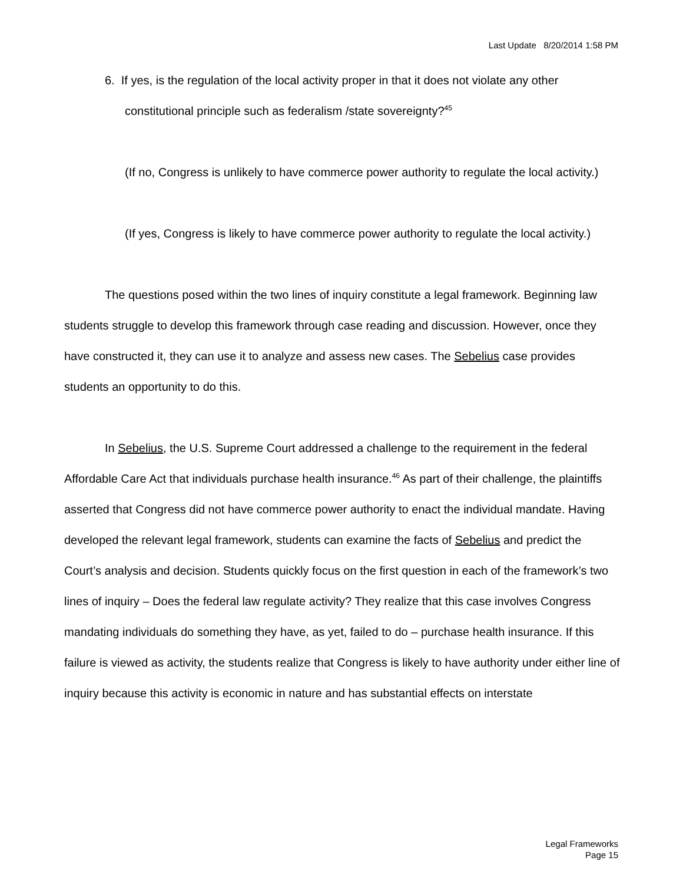Last Update 8/20/2014 1:58 PM
6. If yes, is the regulation of the local activity proper in that it does not violate any other constitutional principle such as federalism /state sovereignty?<sup>45</sup>
(If no, Congress is unlikely to have commerce power authority to regulate the local activity.)
(If yes, Congress is likely to have commerce power authority to regulate the local activity.)
The questions posed within the two lines of inquiry constitute a legal framework. Beginning law students struggle to develop this framework through case reading and discussion. However, once they have constructed it, they can use it to analyze and assess new cases. The Sebelius case provides students an opportunity to do this.
In Sebelius, the U.S. Supreme Court addressed a challenge to the requirement in the federal Affordable Care Act that individuals purchase health insurance.<sup>46</sup> As part of their challenge, the plaintiffs asserted that Congress did not have commerce power authority to enact the individual mandate. Having developed the relevant legal framework, students can examine the facts of Sebelius and predict the Court’s analysis and decision. Students quickly focus on the first question in each of the framework’s two lines of inquiry – Does the federal law regulate activity? They realize that this case involves Congress mandating individuals do something they have, as yet, failed to do – purchase health insurance. If this failure is viewed as activity, the students realize that Congress is likely to have authority under either line of inquiry because this activity is economic in nature and has substantial effects on interstate
Legal Frameworks
Page 15